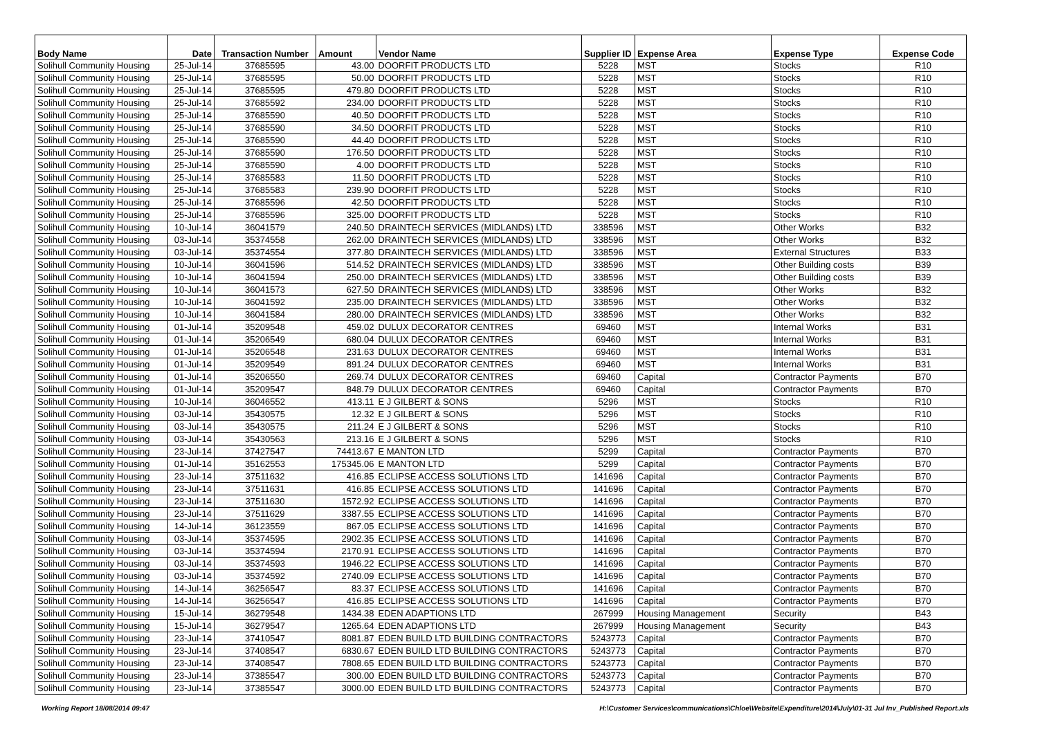| Body Name | Date | Transaction Number | Amount | Vendor Name | Supplier ID | Expense Area | Expense Type | Expense Code |
| --- | --- | --- | --- | --- | --- | --- | --- | --- |
| Solihull Community Housing | 25-Jul-14 | 37685595 | 43.00 | DOORFIT PRODUCTS LTD | 5228 | MST | Stocks | R10 |
| Solihull Community Housing | 25-Jul-14 | 37685595 | 50.00 | DOORFIT PRODUCTS LTD | 5228 | MST | Stocks | R10 |
| Solihull Community Housing | 25-Jul-14 | 37685595 | 479.80 | DOORFIT PRODUCTS LTD | 5228 | MST | Stocks | R10 |
| Solihull Community Housing | 25-Jul-14 | 37685592 | 234.00 | DOORFIT PRODUCTS LTD | 5228 | MST | Stocks | R10 |
| Solihull Community Housing | 25-Jul-14 | 37685590 | 40.50 | DOORFIT PRODUCTS LTD | 5228 | MST | Stocks | R10 |
| Solihull Community Housing | 25-Jul-14 | 37685590 | 34.50 | DOORFIT PRODUCTS LTD | 5228 | MST | Stocks | R10 |
| Solihull Community Housing | 25-Jul-14 | 37685590 | 44.40 | DOORFIT PRODUCTS LTD | 5228 | MST | Stocks | R10 |
| Solihull Community Housing | 25-Jul-14 | 37685590 | 176.50 | DOORFIT PRODUCTS LTD | 5228 | MST | Stocks | R10 |
| Solihull Community Housing | 25-Jul-14 | 37685590 | 4.00 | DOORFIT PRODUCTS LTD | 5228 | MST | Stocks | R10 |
| Solihull Community Housing | 25-Jul-14 | 37685583 | 11.50 | DOORFIT PRODUCTS LTD | 5228 | MST | Stocks | R10 |
| Solihull Community Housing | 25-Jul-14 | 37685583 | 239.90 | DOORFIT PRODUCTS LTD | 5228 | MST | Stocks | R10 |
| Solihull Community Housing | 25-Jul-14 | 37685596 | 42.50 | DOORFIT PRODUCTS LTD | 5228 | MST | Stocks | R10 |
| Solihull Community Housing | 25-Jul-14 | 37685596 | 325.00 | DOORFIT PRODUCTS LTD | 5228 | MST | Stocks | R10 |
| Solihull Community Housing | 10-Jul-14 | 36041579 | 240.50 | DRAINTECH SERVICES (MIDLANDS) LTD | 338596 | MST | Other Works | B32 |
| Solihull Community Housing | 03-Jul-14 | 35374558 | 262.00 | DRAINTECH SERVICES (MIDLANDS) LTD | 338596 | MST | Other Works | B32 |
| Solihull Community Housing | 03-Jul-14 | 35374554 | 377.80 | DRAINTECH SERVICES (MIDLANDS) LTD | 338596 | MST | External Structures | B33 |
| Solihull Community Housing | 10-Jul-14 | 36041596 | 514.52 | DRAINTECH SERVICES (MIDLANDS) LTD | 338596 | MST | Other Building costs | B39 |
| Solihull Community Housing | 10-Jul-14 | 36041594 | 250.00 | DRAINTECH SERVICES (MIDLANDS) LTD | 338596 | MST | Other Building costs | B39 |
| Solihull Community Housing | 10-Jul-14 | 36041573 | 627.50 | DRAINTECH SERVICES (MIDLANDS) LTD | 338596 | MST | Other Works | B32 |
| Solihull Community Housing | 10-Jul-14 | 36041592 | 235.00 | DRAINTECH SERVICES (MIDLANDS) LTD | 338596 | MST | Other Works | B32 |
| Solihull Community Housing | 10-Jul-14 | 36041584 | 280.00 | DRAINTECH SERVICES (MIDLANDS) LTD | 338596 | MST | Other Works | B32 |
| Solihull Community Housing | 01-Jul-14 | 35209548 | 459.02 | DULUX DECORATOR CENTRES | 69460 | MST | Internal Works | B31 |
| Solihull Community Housing | 01-Jul-14 | 35206549 | 680.04 | DULUX DECORATOR CENTRES | 69460 | MST | Internal Works | B31 |
| Solihull Community Housing | 01-Jul-14 | 35206548 | 231.63 | DULUX DECORATOR CENTRES | 69460 | MST | Internal Works | B31 |
| Solihull Community Housing | 01-Jul-14 | 35209549 | 891.24 | DULUX DECORATOR CENTRES | 69460 | MST | Internal Works | B31 |
| Solihull Community Housing | 01-Jul-14 | 35206550 | 269.74 | DULUX DECORATOR CENTRES | 69460 | Capital | Contractor Payments | B70 |
| Solihull Community Housing | 01-Jul-14 | 35209547 | 848.79 | DULUX DECORATOR CENTRES | 69460 | Capital | Contractor Payments | B70 |
| Solihull Community Housing | 10-Jul-14 | 36046552 | 413.11 | E J GILBERT & SONS | 5296 | MST | Stocks | R10 |
| Solihull Community Housing | 03-Jul-14 | 35430575 | 12.32 | E J GILBERT & SONS | 5296 | MST | Stocks | R10 |
| Solihull Community Housing | 03-Jul-14 | 35430575 | 211.24 | E J GILBERT & SONS | 5296 | MST | Stocks | R10 |
| Solihull Community Housing | 03-Jul-14 | 35430563 | 213.16 | E J GILBERT & SONS | 5296 | MST | Stocks | R10 |
| Solihull Community Housing | 23-Jul-14 | 37427547 | 74413.67 | E MANTON LTD | 5299 | Capital | Contractor Payments | B70 |
| Solihull Community Housing | 01-Jul-14 | 35162553 | 175345.06 | E MANTON LTD | 5299 | Capital | Contractor Payments | B70 |
| Solihull Community Housing | 23-Jul-14 | 37511632 | 416.85 | ECLIPSE ACCESS SOLUTIONS LTD | 141696 | Capital | Contractor Payments | B70 |
| Solihull Community Housing | 23-Jul-14 | 37511631 | 416.85 | ECLIPSE ACCESS SOLUTIONS LTD | 141696 | Capital | Contractor Payments | B70 |
| Solihull Community Housing | 23-Jul-14 | 37511630 | 1572.92 | ECLIPSE ACCESS SOLUTIONS LTD | 141696 | Capital | Contractor Payments | B70 |
| Solihull Community Housing | 23-Jul-14 | 37511629 | 3387.55 | ECLIPSE ACCESS SOLUTIONS LTD | 141696 | Capital | Contractor Payments | B70 |
| Solihull Community Housing | 14-Jul-14 | 36123559 | 867.05 | ECLIPSE ACCESS SOLUTIONS LTD | 141696 | Capital | Contractor Payments | B70 |
| Solihull Community Housing | 03-Jul-14 | 35374595 | 2902.35 | ECLIPSE ACCESS SOLUTIONS LTD | 141696 | Capital | Contractor Payments | B70 |
| Solihull Community Housing | 03-Jul-14 | 35374594 | 2170.91 | ECLIPSE ACCESS SOLUTIONS LTD | 141696 | Capital | Contractor Payments | B70 |
| Solihull Community Housing | 03-Jul-14 | 35374593 | 1946.22 | ECLIPSE ACCESS SOLUTIONS LTD | 141696 | Capital | Contractor Payments | B70 |
| Solihull Community Housing | 03-Jul-14 | 35374592 | 2740.09 | ECLIPSE ACCESS SOLUTIONS LTD | 141696 | Capital | Contractor Payments | B70 |
| Solihull Community Housing | 14-Jul-14 | 36256547 | 83.37 | ECLIPSE ACCESS SOLUTIONS LTD | 141696 | Capital | Contractor Payments | B70 |
| Solihull Community Housing | 14-Jul-14 | 36256547 | 416.85 | ECLIPSE ACCESS SOLUTIONS LTD | 141696 | Capital | Contractor Payments | B70 |
| Solihull Community Housing | 15-Jul-14 | 36279548 | 1434.38 | EDEN ADAPTIONS LTD | 267999 | Housing Management | Security | B43 |
| Solihull Community Housing | 15-Jul-14 | 36279547 | 1265.64 | EDEN ADAPTIONS LTD | 267999 | Housing Management | Security | B43 |
| Solihull Community Housing | 23-Jul-14 | 37410547 | 8081.87 | EDEN BUILD LTD BUILDING CONTRACTORS | 5243773 | Capital | Contractor Payments | B70 |
| Solihull Community Housing | 23-Jul-14 | 37408547 | 6830.67 | EDEN BUILD LTD BUILDING CONTRACTORS | 5243773 | Capital | Contractor Payments | B70 |
| Solihull Community Housing | 23-Jul-14 | 37408547 | 7808.65 | EDEN BUILD LTD BUILDING CONTRACTORS | 5243773 | Capital | Contractor Payments | B70 |
| Solihull Community Housing | 23-Jul-14 | 37385547 | 300.00 | EDEN BUILD LTD BUILDING CONTRACTORS | 5243773 | Capital | Contractor Payments | B70 |
| Solihull Community Housing | 23-Jul-14 | 37385547 | 3000.00 | EDEN BUILD LTD BUILDING CONTRACTORS | 5243773 | Capital | Contractor Payments | B70 |
Working Report 18/08/2014 09:47 H:\Customer Services\communications\Chloe\Website\Expenditure\2014\July\01-31 Jul Inv_Published Report.xls